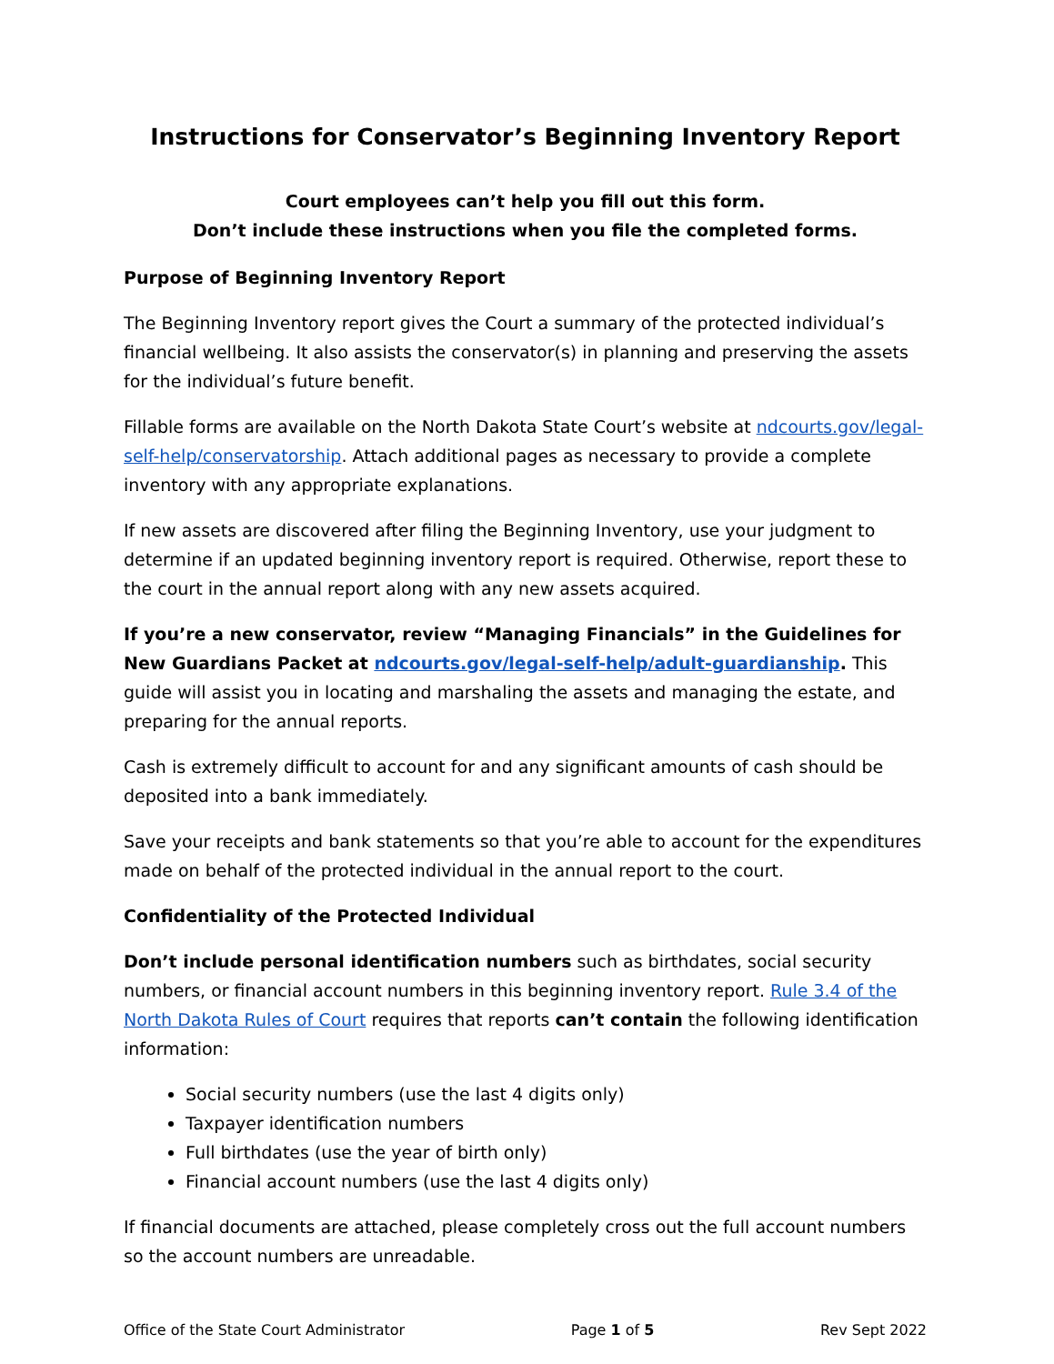Instructions for Conservator’s Beginning Inventory Report
Court employees can’t help you fill out this form.
Don’t include these instructions when you file the completed forms.
Purpose of Beginning Inventory Report
The Beginning Inventory report gives the Court a summary of the protected individual’s financial wellbeing. It also assists the conservator(s) in planning and preserving the assets for the individual’s future benefit.
Fillable forms are available on the North Dakota State Court’s website at ndcourts.gov/legal-self-help/conservatorship. Attach additional pages as necessary to provide a complete inventory with any appropriate explanations.
If new assets are discovered after filing the Beginning Inventory, use your judgment to determine if an updated beginning inventory report is required. Otherwise, report these to the court in the annual report along with any new assets acquired.
If you’re a new conservator, review “Managing Financials” in the Guidelines for New Guardians Packet at ndcourts.gov/legal-self-help/adult-guardianship. This guide will assist you in locating and marshaling the assets and managing the estate, and preparing for the annual reports.
Cash is extremely difficult to account for and any significant amounts of cash should be deposited into a bank immediately.
Save your receipts and bank statements so that you’re able to account for the expenditures made on behalf of the protected individual in the annual report to the court.
Confidentiality of the Protected Individual
Don’t include personal identification numbers such as birthdates, social security numbers, or financial account numbers in this beginning inventory report. Rule 3.4 of the North Dakota Rules of Court requires that reports can’t contain the following identification information:
Social security numbers (use the last 4 digits only)
Taxpayer identification numbers
Full birthdates (use the year of birth only)
Financial account numbers (use the last 4 digits only)
If financial documents are attached, please completely cross out the full account numbers so the account numbers are unreadable.
Office of the State Court Administrator Page 1 of 5 Rev Sept 2022